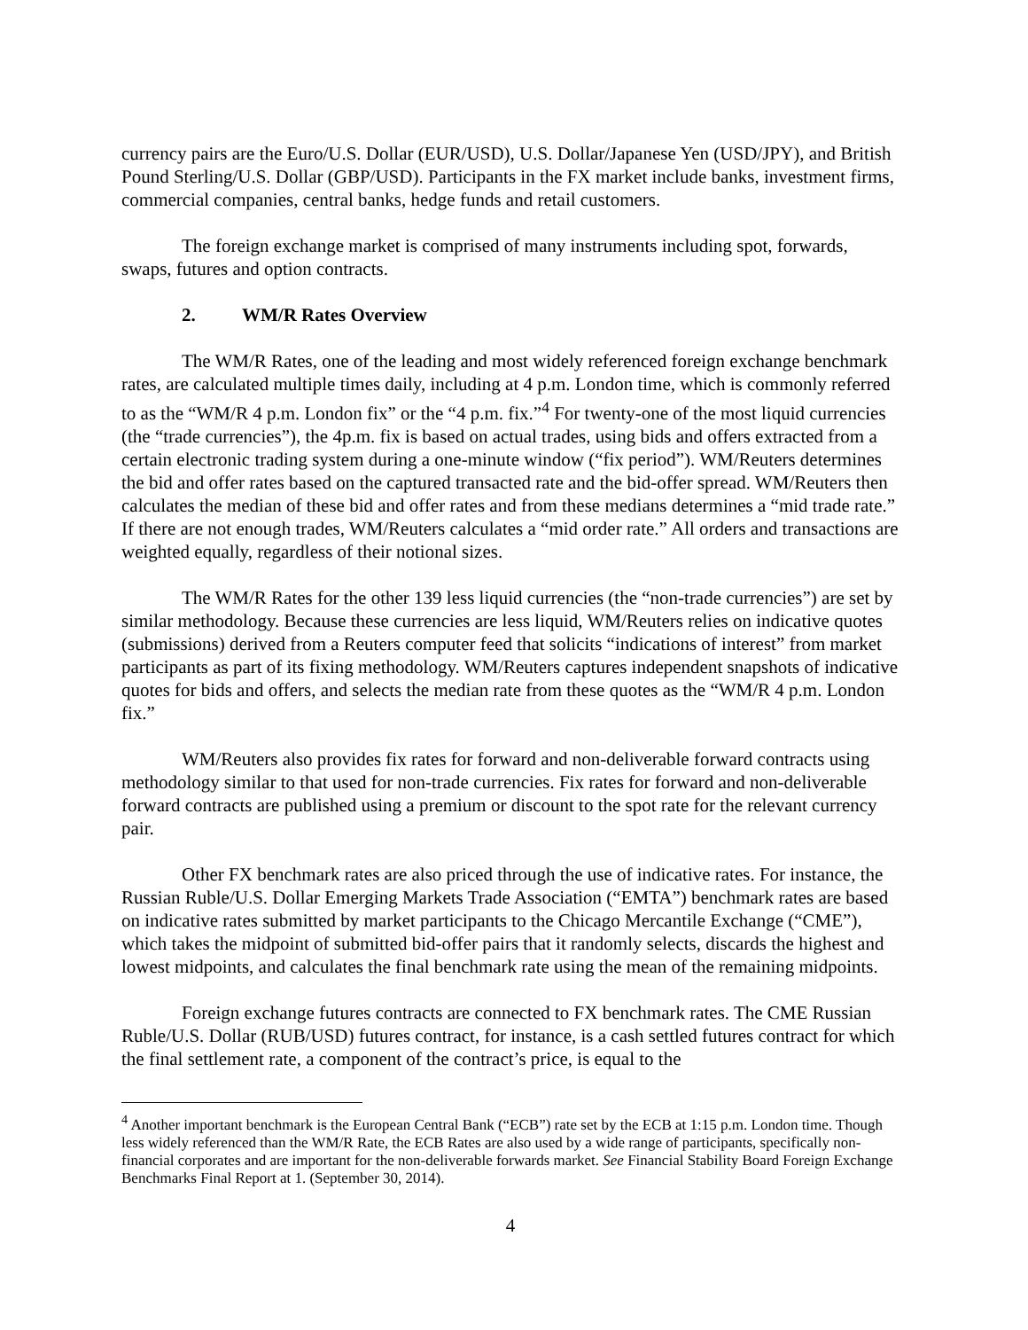currency pairs are the Euro/U.S. Dollar (EUR/USD), U.S. Dollar/Japanese Yen (USD/JPY), and British Pound Sterling/U.S. Dollar (GBP/USD). Participants in the FX market include banks, investment firms, commercial companies, central banks, hedge funds and retail customers.
The foreign exchange market is comprised of many instruments including spot, forwards, swaps, futures and option contracts.
2. WM/R Rates Overview
The WM/R Rates, one of the leading and most widely referenced foreign exchange benchmark rates, are calculated multiple times daily, including at 4 p.m. London time, which is commonly referred to as the “WM/R 4 p.m. London fix” or the “4 p.m. fix.”<sup>4</sup> For twenty-one of the most liquid currencies (the “trade currencies”), the 4p.m. fix is based on actual trades, using bids and offers extracted from a certain electronic trading system during a one-minute window (“fix period”). WM/Reuters determines the bid and offer rates based on the captured transacted rate and the bid-offer spread. WM/Reuters then calculates the median of these bid and offer rates and from these medians determines a “mid trade rate.” If there are not enough trades, WM/Reuters calculates a “mid order rate.” All orders and transactions are weighted equally, regardless of their notional sizes.
The WM/R Rates for the other 139 less liquid currencies (the “non-trade currencies”) are set by similar methodology. Because these currencies are less liquid, WM/Reuters relies on indicative quotes (submissions) derived from a Reuters computer feed that solicits “indications of interest” from market participants as part of its fixing methodology. WM/Reuters captures independent snapshots of indicative quotes for bids and offers, and selects the median rate from these quotes as the “WM/R 4 p.m. London fix.”
WM/Reuters also provides fix rates for forward and non-deliverable forward contracts using methodology similar to that used for non-trade currencies. Fix rates for forward and non-deliverable forward contracts are published using a premium or discount to the spot rate for the relevant currency pair.
Other FX benchmark rates are also priced through the use of indicative rates. For instance, the Russian Ruble/U.S. Dollar Emerging Markets Trade Association (“EMTA”) benchmark rates are based on indicative rates submitted by market participants to the Chicago Mercantile Exchange (“CME”), which takes the midpoint of submitted bid-offer pairs that it randomly selects, discards the highest and lowest midpoints, and calculates the final benchmark rate using the mean of the remaining midpoints.
Foreign exchange futures contracts are connected to FX benchmark rates. The CME Russian Ruble/U.S. Dollar (RUB/USD) futures contract, for instance, is a cash settled futures contract for which the final settlement rate, a component of the contract’s price, is equal to the
<sup>4</sup> Another important benchmark is the European Central Bank (“ECB”) rate set by the ECB at 1:15 p.m. London time. Though less widely referenced than the WM/R Rate, the ECB Rates are also used by a wide range of participants, specifically non-financial corporates and are important for the non-deliverable forwards market. See Financial Stability Board Foreign Exchange Benchmarks Final Report at 1. (September 30, 2014).
4